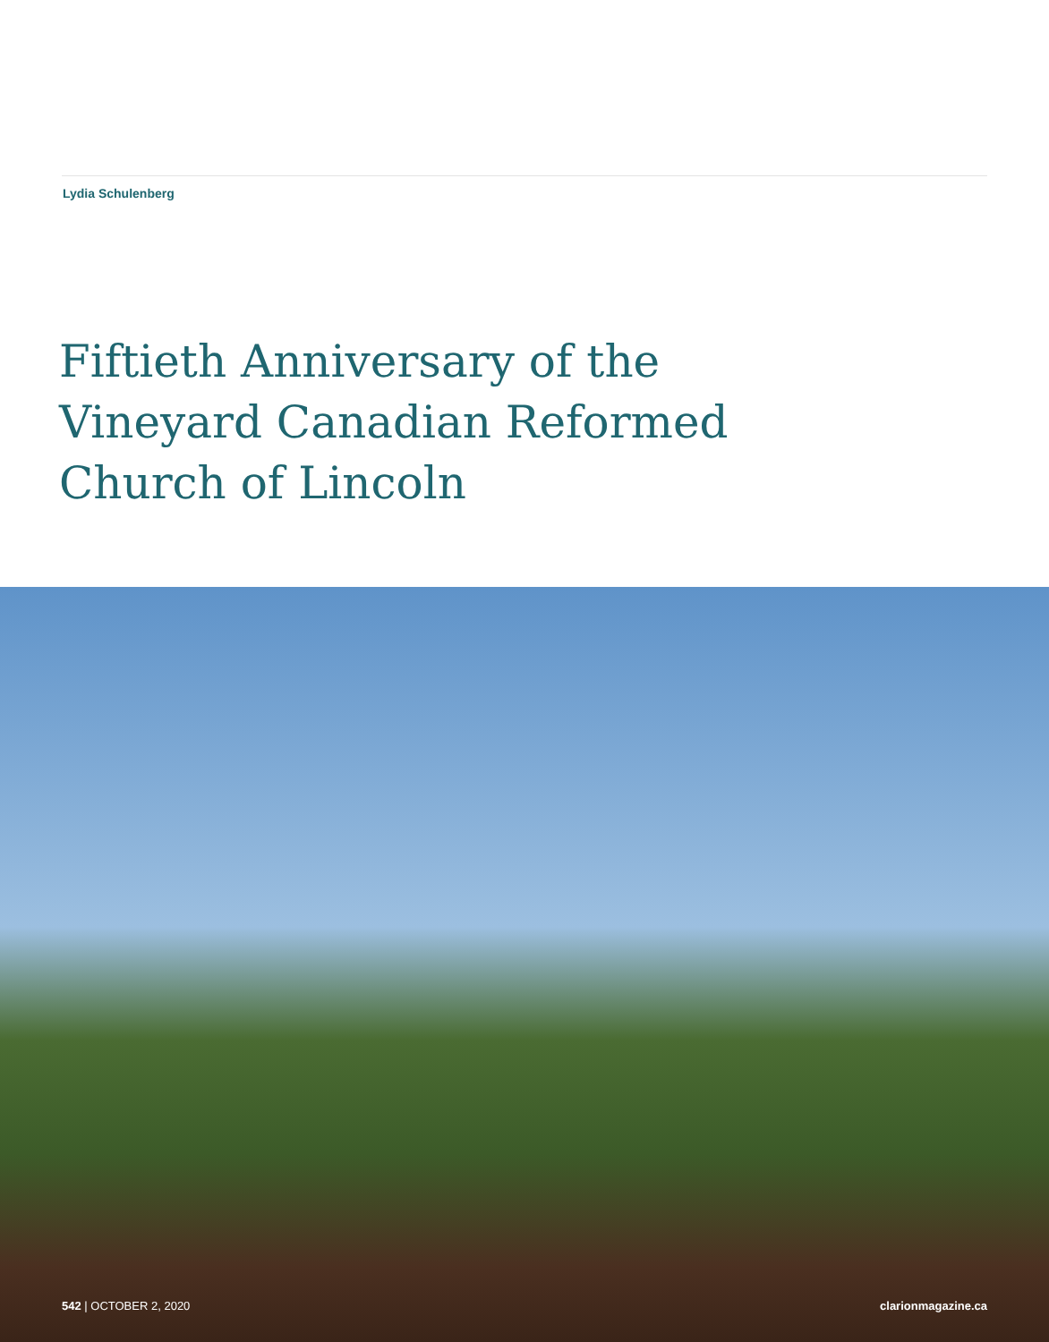Lydia Schulenberg
Fiftieth Anniversary of the
Vineyard Canadian Reformed
Church of Lincoln
542 | OCTOBER 2, 2020 clarionmagazine.ca